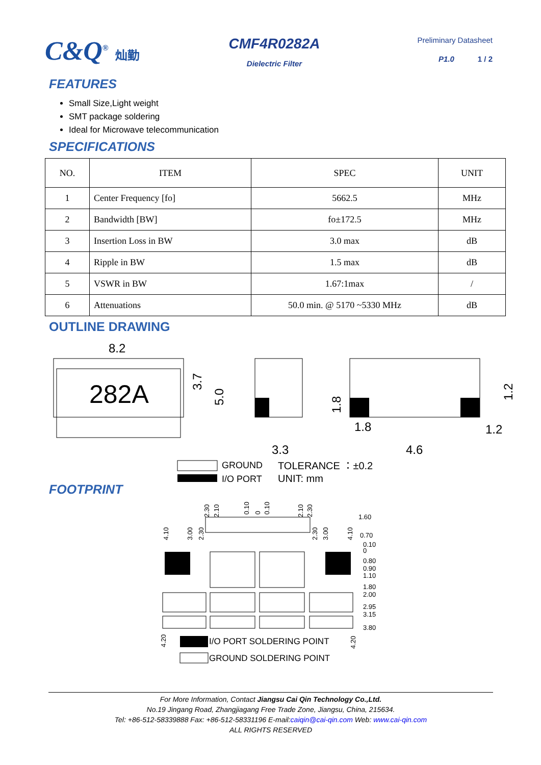C&Q<sup>®</sup> 灿勤
CMF4R0282A
Dielectric Filter
Preliminary Datasheet
P1.0 1 / 2
FEATURES
Small Size,Light weight
SMT package soldering
Ideal for Microwave telecommunication
SPECIFICATIONS
| NO. | ITEM | SPEC | UNIT |
| --- | --- | --- | --- |
| 1 | Center Frequency [fo] | 5662.5 | MHz |
| 2 | Bandwidth [BW] | fo±172.5 | MHz |
| 3 | Insertion Loss in BW | 3.0 max | dB |
| 4 | Ripple in BW | 1.5 max | dB |
| 5 | VSWR in BW | 1.67:1max | / |
| 6 | Attenuations | 50.0 min. @ 5170 ~5330 MHz | dB |
OUTLINE DRAWING
282A
8.2
3.7
5.0
3.3
1.8
1.8
1.2
1.2
4.6
GROUND
I/O PORT
TOLERANCE ：±0.2
UNIT: mm
FOOTPRINT
2.30
2.10
0.10
0
0.10
2.10
2.30
4.10
3.00
2.30
2.30
3.00
4.10
1.60
0.70
0.10
0
0.80
0.90
1.10
1.80
2.00
2.95
3.15
3.80
4.20
4.20
I/O PORT SOLDERING POINT
GROUND SOLDERING POINT
For More Information, Contact Jiangsu Cai Qin Technology Co.,Ltd.
No.19 Jingang Road, Zhangjiagang Free Trade Zone, Jiangsu, China, 215634.
Tel: +86-512-58339888 Fax: +86-512-58331196 E-mail:caiqin@cai-qin.com Web: www.cai-qin.com
ALL RIGHTS RESERVED